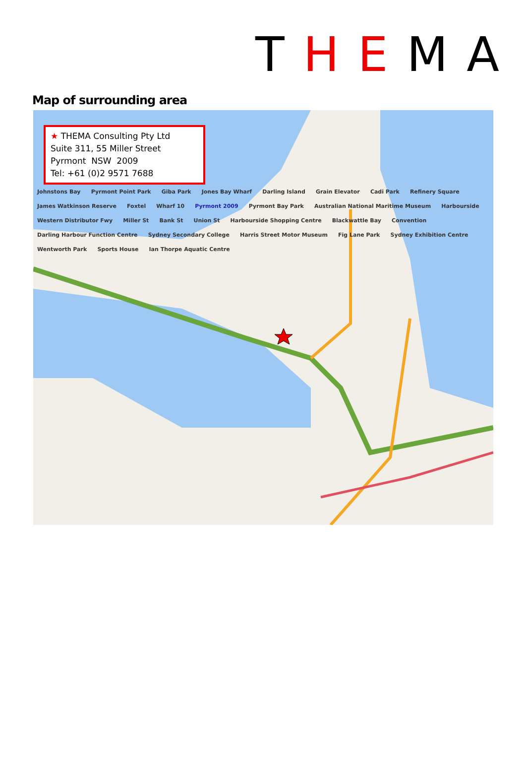THEMA
Map of surrounding area
★ THEMA Consulting Pty Ltd
Suite 311, 55 Miller Street
Pyrmont NSW 2009
Tel: +61 (0)2 9571 7688
Johnstons Bay Pyrmont Point Park Giba Park Jones Bay Wharf Darling Island Grain Elevator Cadi Park Refinery Square James Watkinson Reserve Foxtel Wharf 10 Pyrmont 2009 Pyrmont Bay Park Australian National Maritime Museum Harbourside Western Distributor Fwy Miller St Bank St Union St Harbourside Shopping Centre Blackwattle Bay Convention Darling Harbour Function Centre Sydney Secondary College Harris Street Motor Museum Fig Lane Park Sydney Exhibition Centre Wentworth Park Sports House Ian Thorpe Aquatic Centre